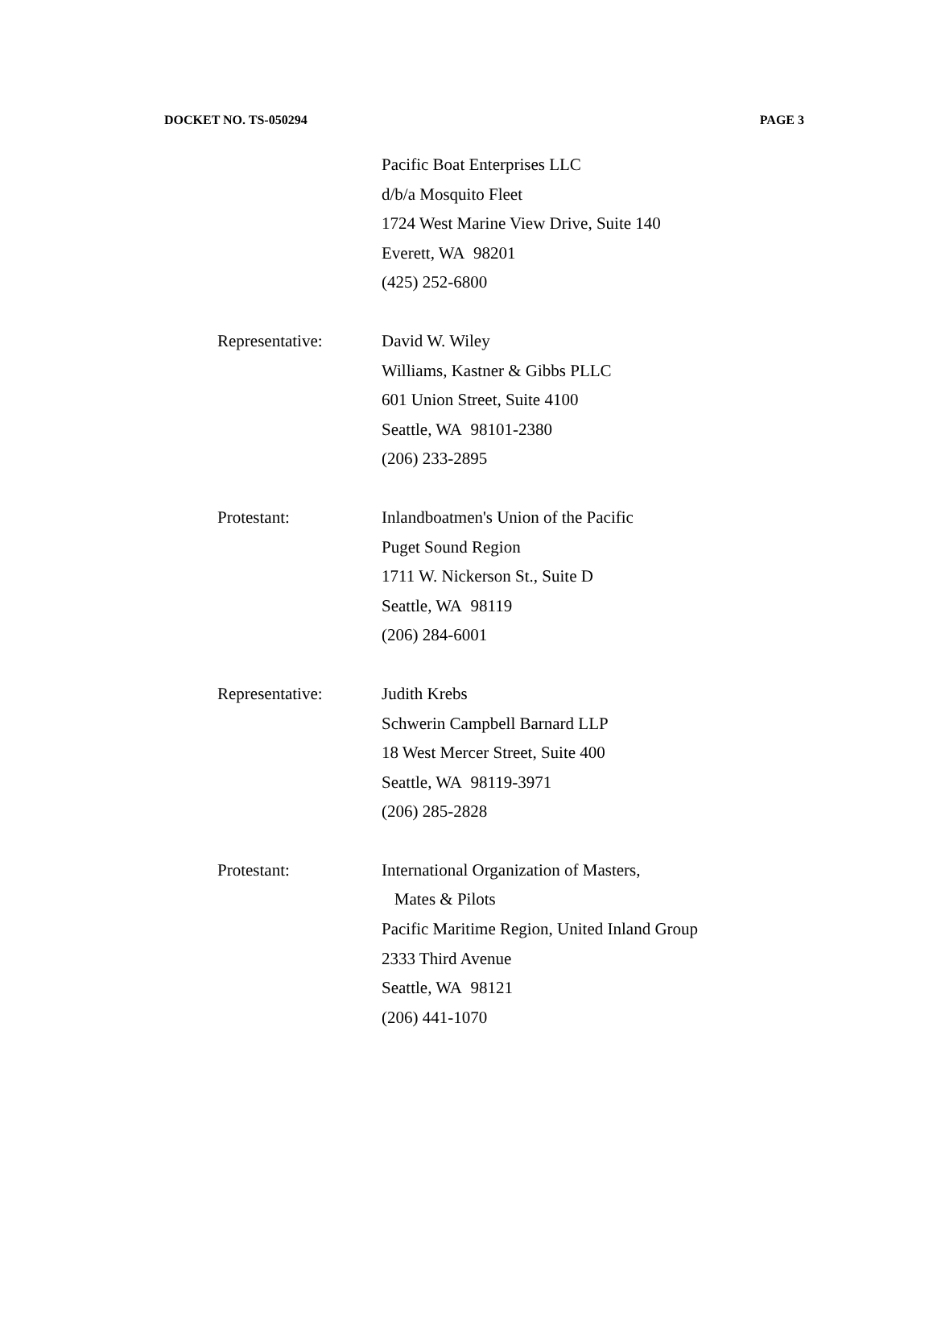DOCKET NO. TS-050294 PAGE 3
Pacific Boat Enterprises LLC
d/b/a Mosquito Fleet
1724 West Marine View Drive, Suite 140
Everett, WA 98201
(425) 252-6800
Representative: David W. Wiley
Williams, Kastner & Gibbs PLLC
601 Union Street, Suite 4100
Seattle, WA 98101-2380
(206) 233-2895
Protestant: Inlandboatmen's Union of the Pacific
Puget Sound Region
1711 W. Nickerson St., Suite D
Seattle, WA 98119
(206) 284-6001
Representative: Judith Krebs
Schwerin Campbell Barnard LLP
18 West Mercer Street, Suite 400
Seattle, WA 98119-3971
(206) 285-2828
Protestant: International Organization of Masters,
Mates & Pilots
Pacific Maritime Region, United Inland Group
2333 Third Avenue
Seattle, WA 98121
(206) 441-1070